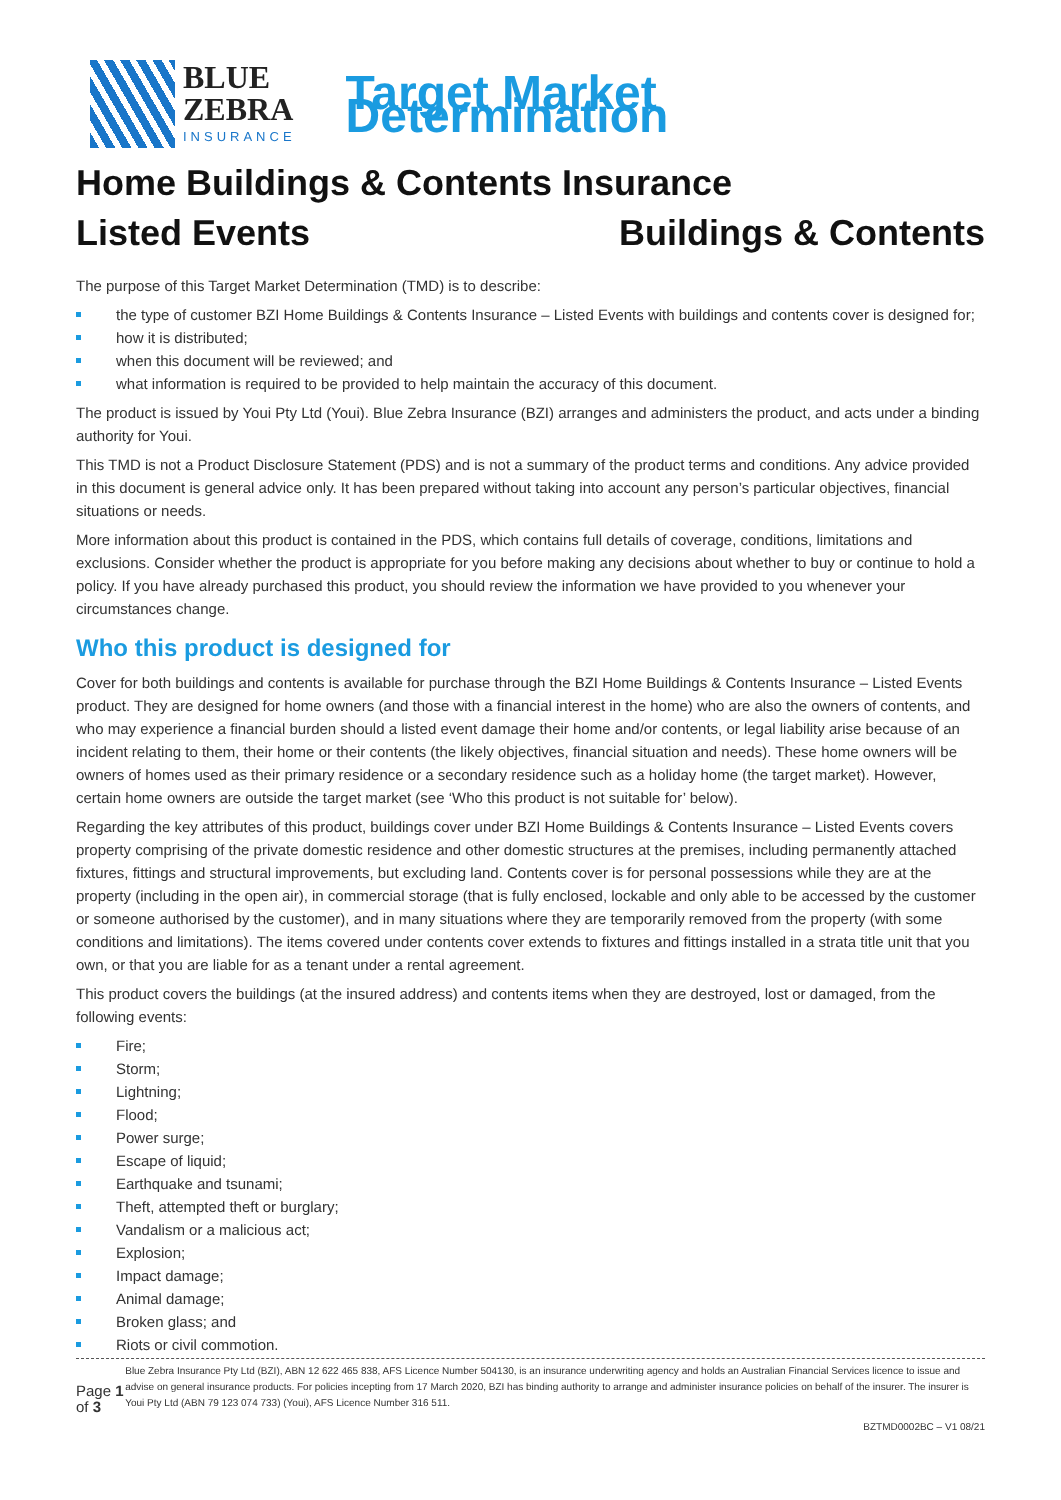BLUE
ZEBRA
INSURANCE
Target Market Determination
Home Buildings & Contents Insurance
Listed Events Buildings & Contents
The purpose of this Target Market Determination (TMD) is to describe:
the type of customer BZI Home Buildings & Contents Insurance – Listed Events with buildings and contents cover is designed for;
how it is distributed;
when this document will be reviewed; and
what information is required to be provided to help maintain the accuracy of this document.
The product is issued by Youi Pty Ltd (Youi). Blue Zebra Insurance (BZI) arranges and administers the product, and acts under a binding authority for Youi.
This TMD is not a Product Disclosure Statement (PDS) and is not a summary of the product terms and conditions. Any advice provided in this document is general advice only. It has been prepared without taking into account any person’s particular objectives, financial situations or needs.
More information about this product is contained in the PDS, which contains full details of coverage, conditions, limitations and exclusions. Consider whether the product is appropriate for you before making any decisions about whether to buy or continue to hold a policy. If you have already purchased this product, you should review the information we have provided to you whenever your circumstances change.
Who this product is designed for
Cover for both buildings and contents is available for purchase through the BZI Home Buildings & Contents Insurance – Listed Events product. They are designed for home owners (and those with a financial interest in the home) who are also the owners of contents, and who may experience a financial burden should a listed event damage their home and/or contents, or legal liability arise because of an incident relating to them, their home or their contents (the likely objectives, financial situation and needs). These home owners will be owners of homes used as their primary residence or a secondary residence such as a holiday home (the target market). However, certain home owners are outside the target market (see ‘Who this product is not suitable for’ below).
Regarding the key attributes of this product, buildings cover under BZI Home Buildings & Contents Insurance – Listed Events covers property comprising of the private domestic residence and other domestic structures at the premises, including permanently attached fixtures, fittings and structural improvements, but excluding land. Contents cover is for personal possessions while they are at the property (including in the open air), in commercial storage (that is fully enclosed, lockable and only able to be accessed by the customer or someone authorised by the customer), and in many situations where they are temporarily removed from the property (with some conditions and limitations). The items covered under contents cover extends to fixtures and fittings installed in a strata title unit that you own, or that you are liable for as a tenant under a rental agreement.
This product covers the buildings (at the insured address) and contents items when they are destroyed, lost or damaged, from the following events:
Fire;
Storm;
Lightning;
Flood;
Power surge;
Escape of liquid;
Earthquake and tsunami;
Theft, attempted theft or burglary;
Vandalism or a malicious act;
Explosion;
Impact damage;
Animal damage;
Broken glass; and
Riots or civil commotion.
Page 1 of 3
Blue Zebra Insurance Pty Ltd (BZI), ABN 12 622 465 838, AFS Licence Number 504130, is an insurance underwriting agency and holds an Australian Financial Services licence to issue and advise on general insurance products. For policies incepting from 17 March 2020, BZI has binding authority to arrange and administer insurance policies on behalf of the insurer. The insurer is Youi Pty Ltd (ABN 79 123 074 733) (Youi), AFS Licence Number 316 511.
BZTMD0002BC – V1 08/21